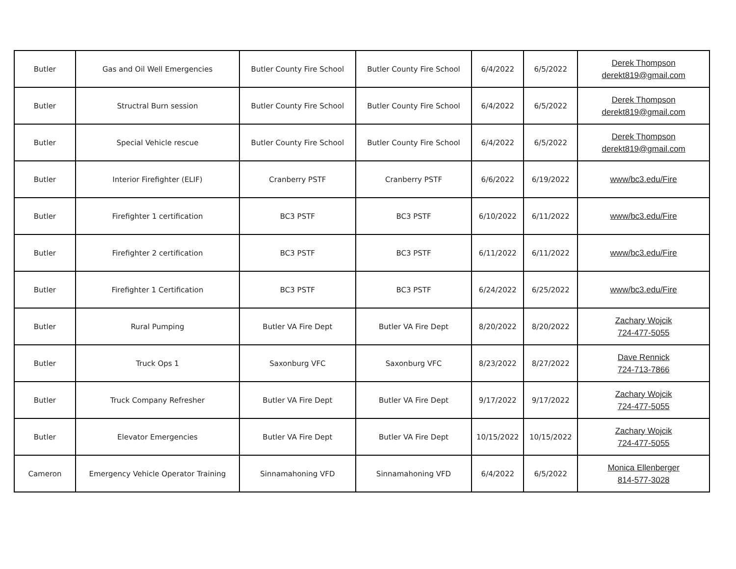| Butler | Gas and Oil Well Emergencies | Butler County Fire School | Butler County Fire School | 6/4/2022 | 6/5/2022 | Derek Thompson derekt819@gmail.com |
| Butler | Structral Burn session | Butler County Fire School | Butler County Fire School | 6/4/2022 | 6/5/2022 | Derek Thompson derekt819@gmail.com |
| Butler | Special Vehicle rescue | Butler County Fire School | Butler County Fire School | 6/4/2022 | 6/5/2022 | Derek Thompson derekt819@gmail.com |
| Butler | Interior Firefighter (ELIF) | Cranberry PSTF | Cranberry PSTF | 6/6/2022 | 6/19/2022 | www/bc3.edu/Fire |
| Butler | Firefighter 1 certification | BC3 PSTF | BC3 PSTF | 6/10/2022 | 6/11/2022 | www/bc3.edu/Fire |
| Butler | Firefighter 2 certification | BC3 PSTF | BC3 PSTF | 6/11/2022 | 6/11/2022 | www/bc3.edu/Fire |
| Butler | Firefighter 1 Certification | BC3 PSTF | BC3 PSTF | 6/24/2022 | 6/25/2022 | www/bc3.edu/Fire |
| Butler | Rural Pumping | Butler VA Fire Dept | Butler VA Fire Dept | 8/20/2022 | 8/20/2022 | Zachary Wojcik 724-477-5055 |
| Butler | Truck Ops 1 | Saxonburg VFC | Saxonburg VFC | 8/23/2022 | 8/27/2022 | Dave Rennick 724-713-7866 |
| Butler | Truck Company Refresher | Butler VA Fire Dept | Butler VA Fire Dept | 9/17/2022 | 9/17/2022 | Zachary Wojcik 724-477-5055 |
| Butler | Elevator Emergencies | Butler VA Fire Dept | Butler VA Fire Dept | 10/15/2022 | 10/15/2022 | Zachary Wojcik 724-477-5055 |
| Cameron | Emergency Vehicle Operator Training | Sinnamahoning VFD | Sinnamahoning VFD | 6/4/2022 | 6/5/2022 | Monica Ellenberger 814-577-3028 |